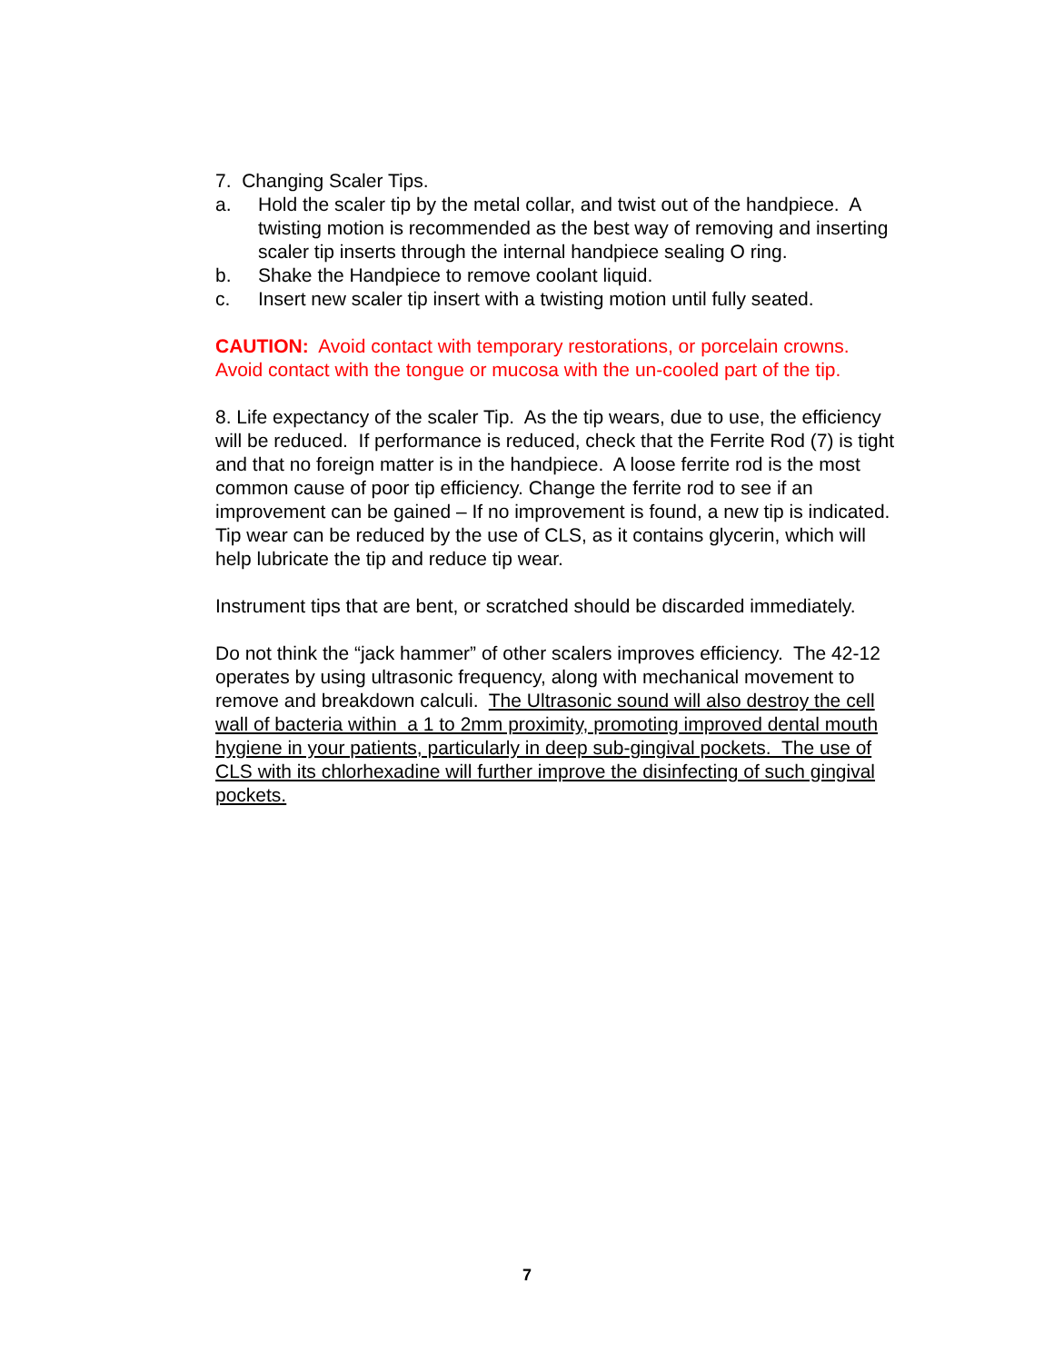7. Changing Scaler Tips.
a. Hold the scaler tip by the metal collar, and twist out of the handpiece. A twisting motion is recommended as the best way of removing and inserting scaler tip inserts through the internal handpiece sealing O ring.
b. Shake the Handpiece to remove coolant liquid.
c. Insert new scaler tip insert with a twisting motion until fully seated.
CAUTION: Avoid contact with temporary restorations, or porcelain crowns. Avoid contact with the tongue or mucosa with the un-cooled part of the tip.
8. Life expectancy of the scaler Tip. As the tip wears, due to use, the efficiency will be reduced. If performance is reduced, check that the Ferrite Rod (7) is tight and that no foreign matter is in the handpiece. A loose ferrite rod is the most common cause of poor tip efficiency. Change the ferrite rod to see if an improvement can be gained – If no improvement is found, a new tip is indicated. Tip wear can be reduced by the use of CLS, as it contains glycerin, which will help lubricate the tip and reduce tip wear.
Instrument tips that are bent, or scratched should be discarded immediately.
Do not think the “jack hammer” of other scalers improves efficiency. The 42-12 operates by using ultrasonic frequency, along with mechanical movement to remove and breakdown calculi. The Ultrasonic sound will also destroy the cell wall of bacteria within a 1 to 2mm proximity, promoting improved dental mouth hygiene in your patients, particularly in deep sub-gingival pockets. The use of CLS with its chlorhexadine will further improve the disinfecting of such gingival pockets.
7